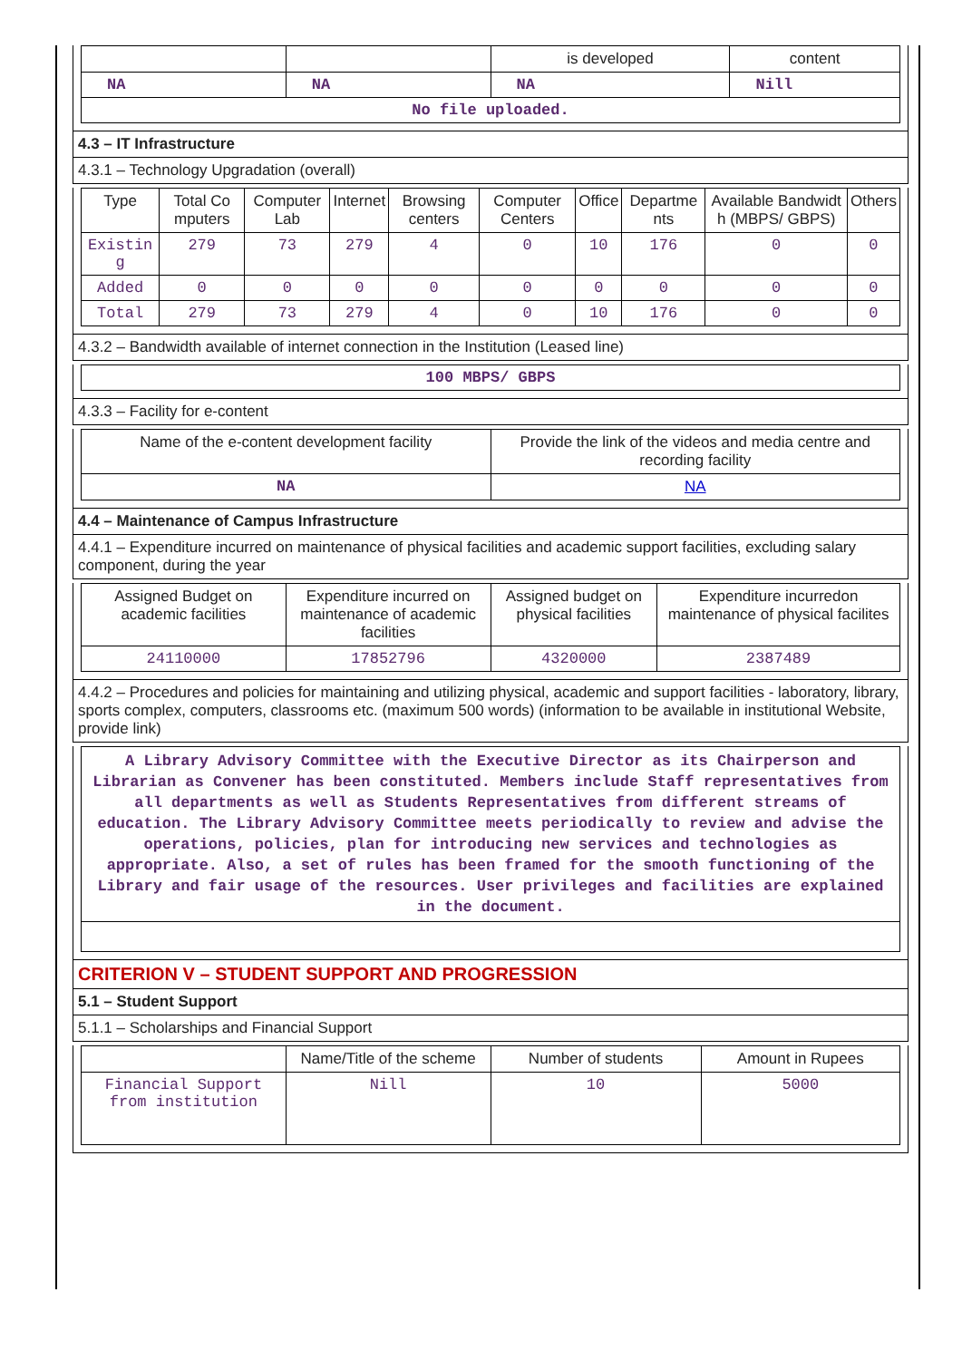| | | is developed | content |
| NA | NA | NA | Nill |
| No file uploaded. | | | |
4.3 – IT Infrastructure
4.3.1 – Technology Upgradation (overall)
| Type | Total Co mputers | Computer Lab | Internet | Browsing centers | Computer Centers | Office | Departme nts | Available Bandwidt h (MBPS/ GBPS) | Others |
| --- | --- | --- | --- | --- | --- | --- | --- | --- | --- |
| Existin g | 279 | 73 | 279 | 4 | 0 | 10 | 176 | 0 | 0 |
| Added | 0 | 0 | 0 | 0 | 0 | 0 | 0 | 0 | 0 |
| Total | 279 | 73 | 279 | 4 | 0 | 10 | 176 | 0 | 0 |
4.3.2 – Bandwidth available of internet connection in the Institution (Leased line)
| 100 MBPS/ GBPS |
4.3.3 – Facility for e-content
| Name of the e-content development facility | Provide the link of the videos and media centre and recording facility |
| NA | NA |
4.4 – Maintenance of Campus Infrastructure
4.4.1 – Expenditure incurred on maintenance of physical facilities and academic support facilities, excluding salary component, during the year
| Assigned Budget on academic facilities | Expenditure incurred on maintenance of academic facilities | Assigned budget on physical facilities | Expenditure incurredon maintenance of physical facilites |
| 24110000 | 17852796 | 4320000 | 2387489 |
4.4.2 – Procedures and policies for maintaining and utilizing physical, academic and support facilities - laboratory, library, sports complex, computers, classrooms etc. (maximum 500 words) (information to be available in institutional Website, provide link)
| A Library Advisory Committee with the Executive Director as its Chairperson and Librarian as Convener has been constituted. Members include Staff representatives from all departments as well as Students Representatives from different streams of education. The Library Advisory Committee meets periodically to review and advise the operations, policies, plan for introducing new services and technologies as appropriate. Also, a set of rules has been framed for the smooth functioning of the Library and fair usage of the resources. User privileges and facilities are explained in the document. |
CRITERION V – STUDENT SUPPORT AND PROGRESSION
5.1 – Student Support
5.1.1 – Scholarships and Financial Support
| | Name/Title of the scheme | Number of students | Amount in Rupees |
| Financial Support from institution | Nill | 10 | 5000 |